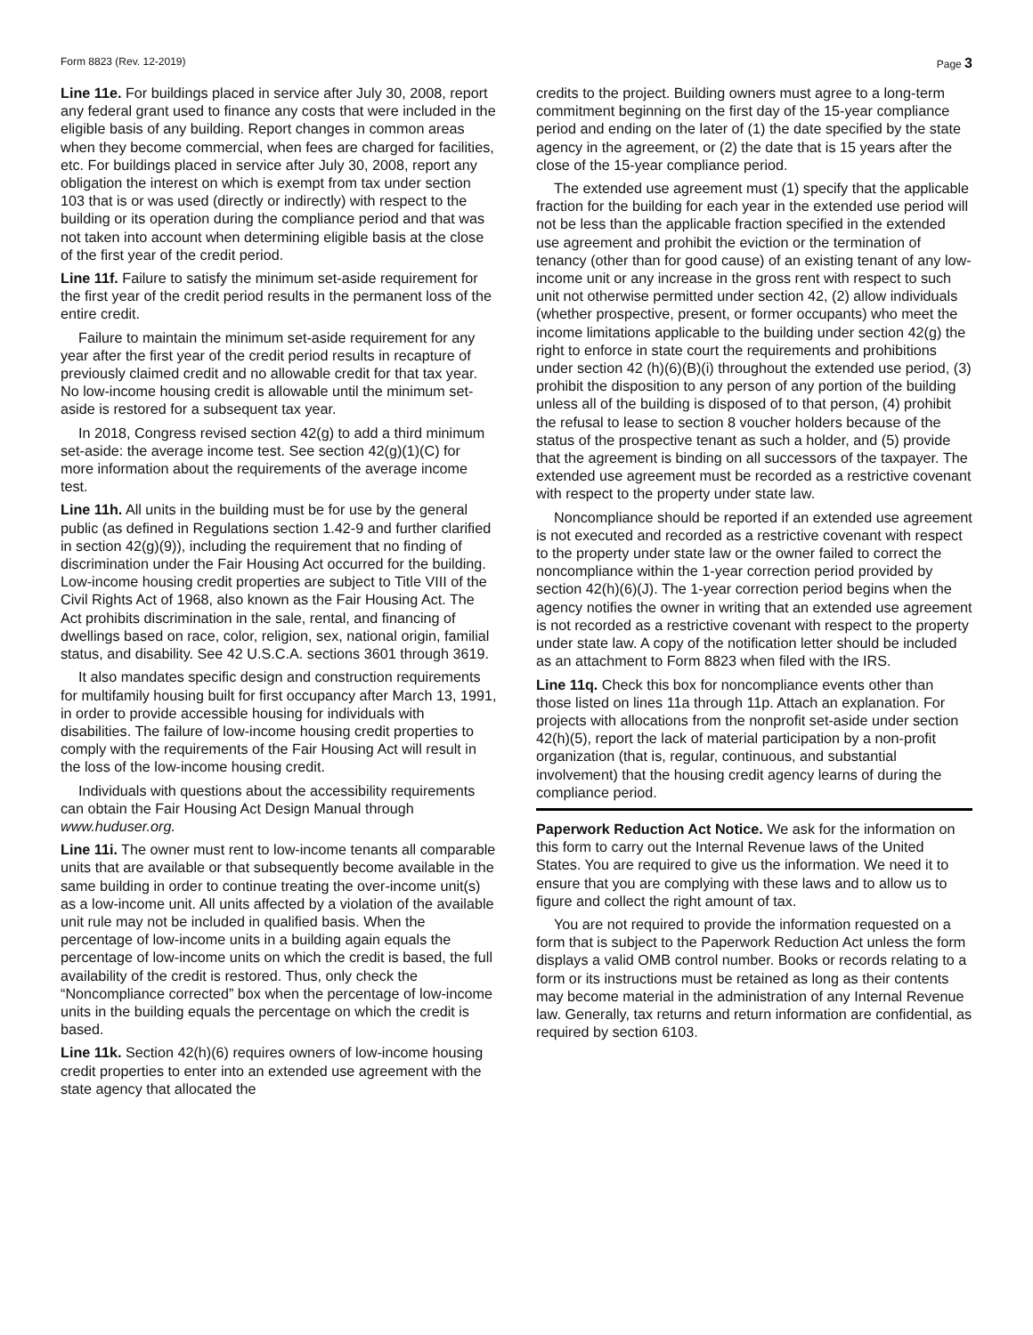Form 8823 (Rev. 12-2019) Page 3
Line 11e. For buildings placed in service after July 30, 2008, report any federal grant used to finance any costs that were included in the eligible basis of any building. Report changes in common areas when they become commercial, when fees are charged for facilities, etc. For buildings placed in service after July 30, 2008, report any obligation the interest on which is exempt from tax under section 103 that is or was used (directly or indirectly) with respect to the building or its operation during the compliance period and that was not taken into account when determining eligible basis at the close of the first year of the credit period.
Line 11f. Failure to satisfy the minimum set-aside requirement for the first year of the credit period results in the permanent loss of the entire credit.
Failure to maintain the minimum set-aside requirement for any year after the first year of the credit period results in recapture of previously claimed credit and no allowable credit for that tax year. No low-income housing credit is allowable until the minimum set-aside is restored for a subsequent tax year.
In 2018, Congress revised section 42(g) to add a third minimum set-aside: the average income test. See section 42(g)(1)(C) for more information about the requirements of the average income test.
Line 11h. All units in the building must be for use by the general public (as defined in Regulations section 1.42-9 and further clarified in section 42(g)(9)), including the requirement that no finding of discrimination under the Fair Housing Act occurred for the building. Low-income housing credit properties are subject to Title VIII of the Civil Rights Act of 1968, also known as the Fair Housing Act. The Act prohibits discrimination in the sale, rental, and financing of dwellings based on race, color, religion, sex, national origin, familial status, and disability. See 42 U.S.C.A. sections 3601 through 3619.
It also mandates specific design and construction requirements for multifamily housing built for first occupancy after March 13, 1991, in order to provide accessible housing for individuals with disabilities. The failure of low-income housing credit properties to comply with the requirements of the Fair Housing Act will result in the loss of the low-income housing credit.
Individuals with questions about the accessibility requirements can obtain the Fair Housing Act Design Manual through www.huduser.org.
Line 11i. The owner must rent to low-income tenants all comparable units that are available or that subsequently become available in the same building in order to continue treating the over-income unit(s) as a low-income unit. All units affected by a violation of the available unit rule may not be included in qualified basis. When the percentage of low-income units in a building again equals the percentage of low-income units on which the credit is based, the full availability of the credit is restored. Thus, only check the “Noncompliance corrected” box when the percentage of low-income units in the building equals the percentage on which the credit is based.
Line 11k. Section 42(h)(6) requires owners of low-income housing credit properties to enter into an extended use agreement with the state agency that allocated the
credits to the project. Building owners must agree to a long-term commitment beginning on the first day of the 15-year compliance period and ending on the later of (1) the date specified by the state agency in the agreement, or (2) the date that is 15 years after the close of the 15-year compliance period.
The extended use agreement must (1) specify that the applicable fraction for the building for each year in the extended use period will not be less than the applicable fraction specified in the extended use agreement and prohibit the eviction or the termination of tenancy (other than for good cause) of an existing tenant of any low-income unit or any increase in the gross rent with respect to such unit not otherwise permitted under section 42, (2) allow individuals (whether prospective, present, or former occupants) who meet the income limitations applicable to the building under section 42(g) the right to enforce in state court the requirements and prohibitions under section 42 (h)(6)(B)(i) throughout the extended use period, (3) prohibit the disposition to any person of any portion of the building unless all of the building is disposed of to that person, (4) prohibit the refusal to lease to section 8 voucher holders because of the status of the prospective tenant as such a holder, and (5) provide that the agreement is binding on all successors of the taxpayer. The extended use agreement must be recorded as a restrictive covenant with respect to the property under state law.
Noncompliance should be reported if an extended use agreement is not executed and recorded as a restrictive covenant with respect to the property under state law or the owner failed to correct the noncompliance within the 1-year correction period provided by section 42(h)(6)(J). The 1-year correction period begins when the agency notifies the owner in writing that an extended use agreement is not recorded as a restrictive covenant with respect to the property under state law. A copy of the notification letter should be included as an attachment to Form 8823 when filed with the IRS.
Line 11q. Check this box for noncompliance events other than those listed on lines 11a through 11p. Attach an explanation. For projects with allocations from the nonprofit set-aside under section 42(h)(5), report the lack of material participation by a non-profit organization (that is, regular, continuous, and substantial involvement) that the housing credit agency learns of during the compliance period.
Paperwork Reduction Act Notice. We ask for the information on this form to carry out the Internal Revenue laws of the United States. You are required to give us the information. We need it to ensure that you are complying with these laws and to allow us to figure and collect the right amount of tax.
You are not required to provide the information requested on a form that is subject to the Paperwork Reduction Act unless the form displays a valid OMB control number. Books or records relating to a form or its instructions must be retained as long as their contents may become material in the administration of any Internal Revenue law. Generally, tax returns and return information are confidential, as required by section 6103.